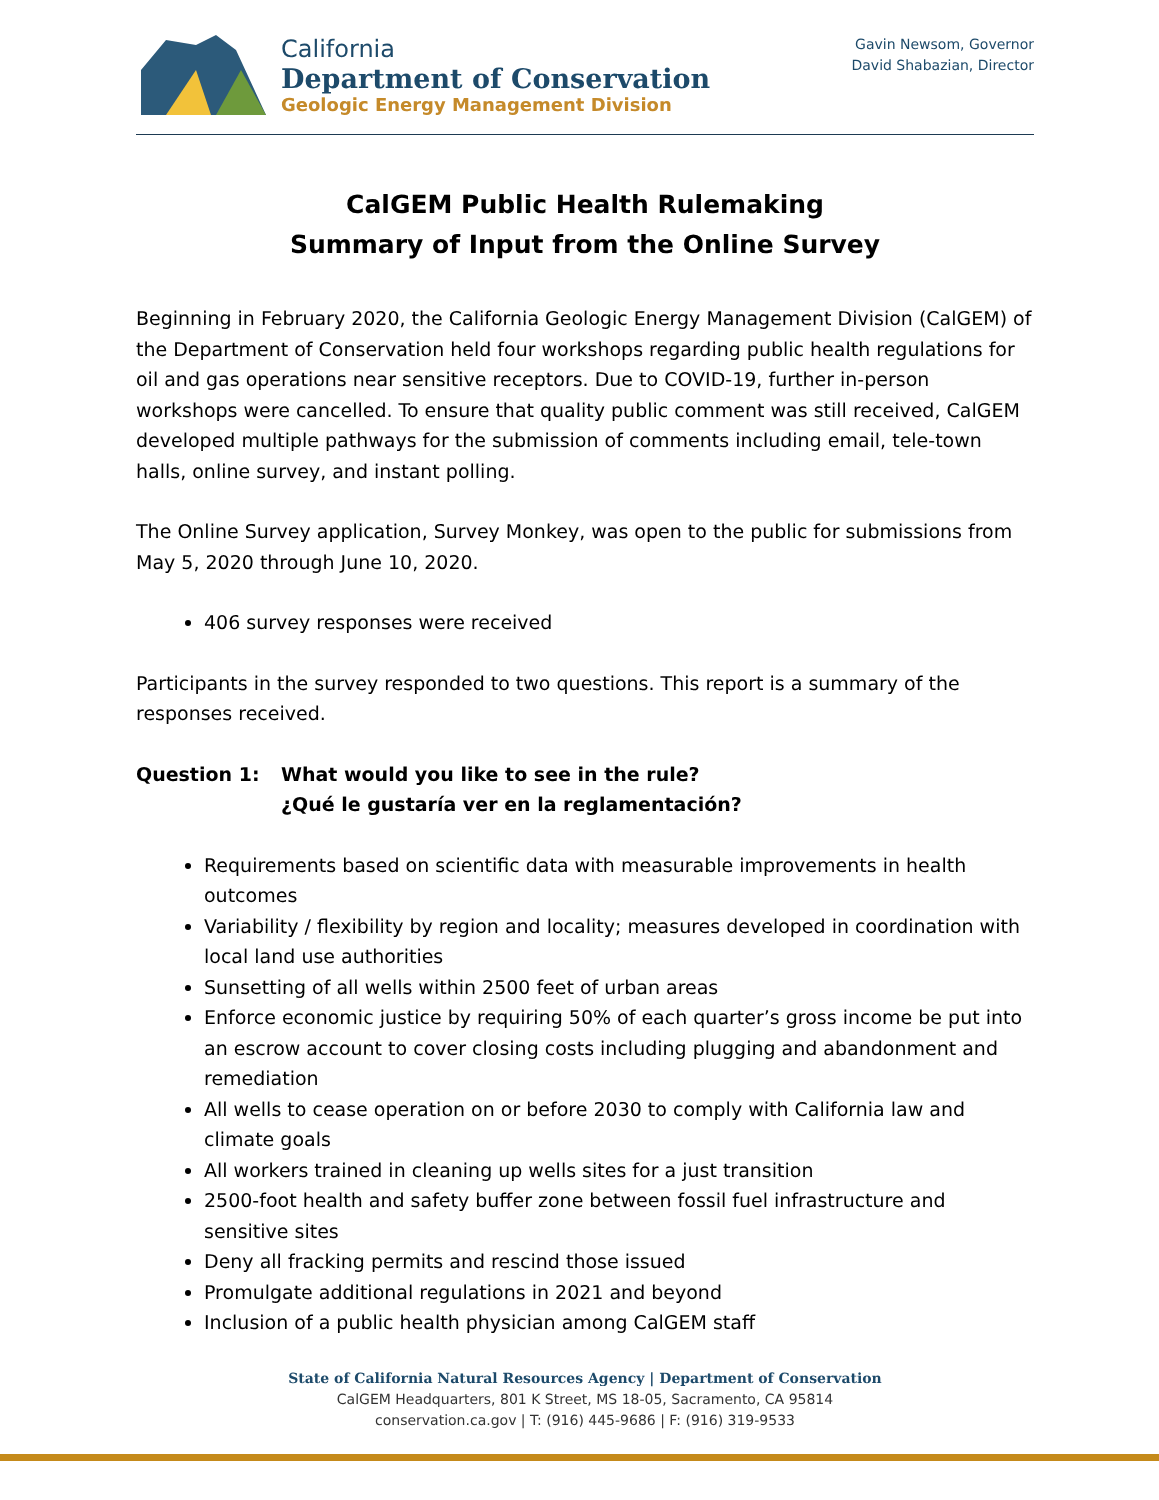California
Department of Conservation
Geologic Energy Management Division
Gavin Newsom, Governor
David Shabazian, Director
CalGEM Public Health Rulemaking
Summary of Input from the Online Survey
Beginning in February 2020, the California Geologic Energy Management Division (CalGEM) of the Department of Conservation held four workshops regarding public health regulations for oil and gas operations near sensitive receptors. Due to COVID-19, further in-person workshops were cancelled. To ensure that quality public comment was still received, CalGEM developed multiple pathways for the submission of comments including email, tele-town halls, online survey, and instant polling.
The Online Survey application, Survey Monkey, was open to the public for submissions from May 5, 2020 through June 10, 2020.
406 survey responses were received
Participants in the survey responded to two questions. This report is a summary of the responses received.
Question 1: What would you like to see in the rule?
¿Qué le gustaría ver en la reglamentación?
Requirements based on scientific data with measurable improvements in health outcomes
Variability / flexibility by region and locality; measures developed in coordination with local land use authorities
Sunsetting of all wells within 2500 feet of urban areas
Enforce economic justice by requiring 50% of each quarter’s gross income be put into an escrow account to cover closing costs including plugging and abandonment and remediation
All wells to cease operation on or before 2030 to comply with California law and climate goals
All workers trained in cleaning up wells sites for a just transition
2500-foot health and safety buffer zone between fossil fuel infrastructure and sensitive sites
Deny all fracking permits and rescind those issued
Promulgate additional regulations in 2021 and beyond
Inclusion of a public health physician among CalGEM staff
State of California Natural Resources Agency | Department of Conservation
CalGEM Headquarters, 801 K Street, MS 18-05, Sacramento, CA 95814
conservation.ca.gov | T: (916) 445-9686 | F: (916) 319-9533